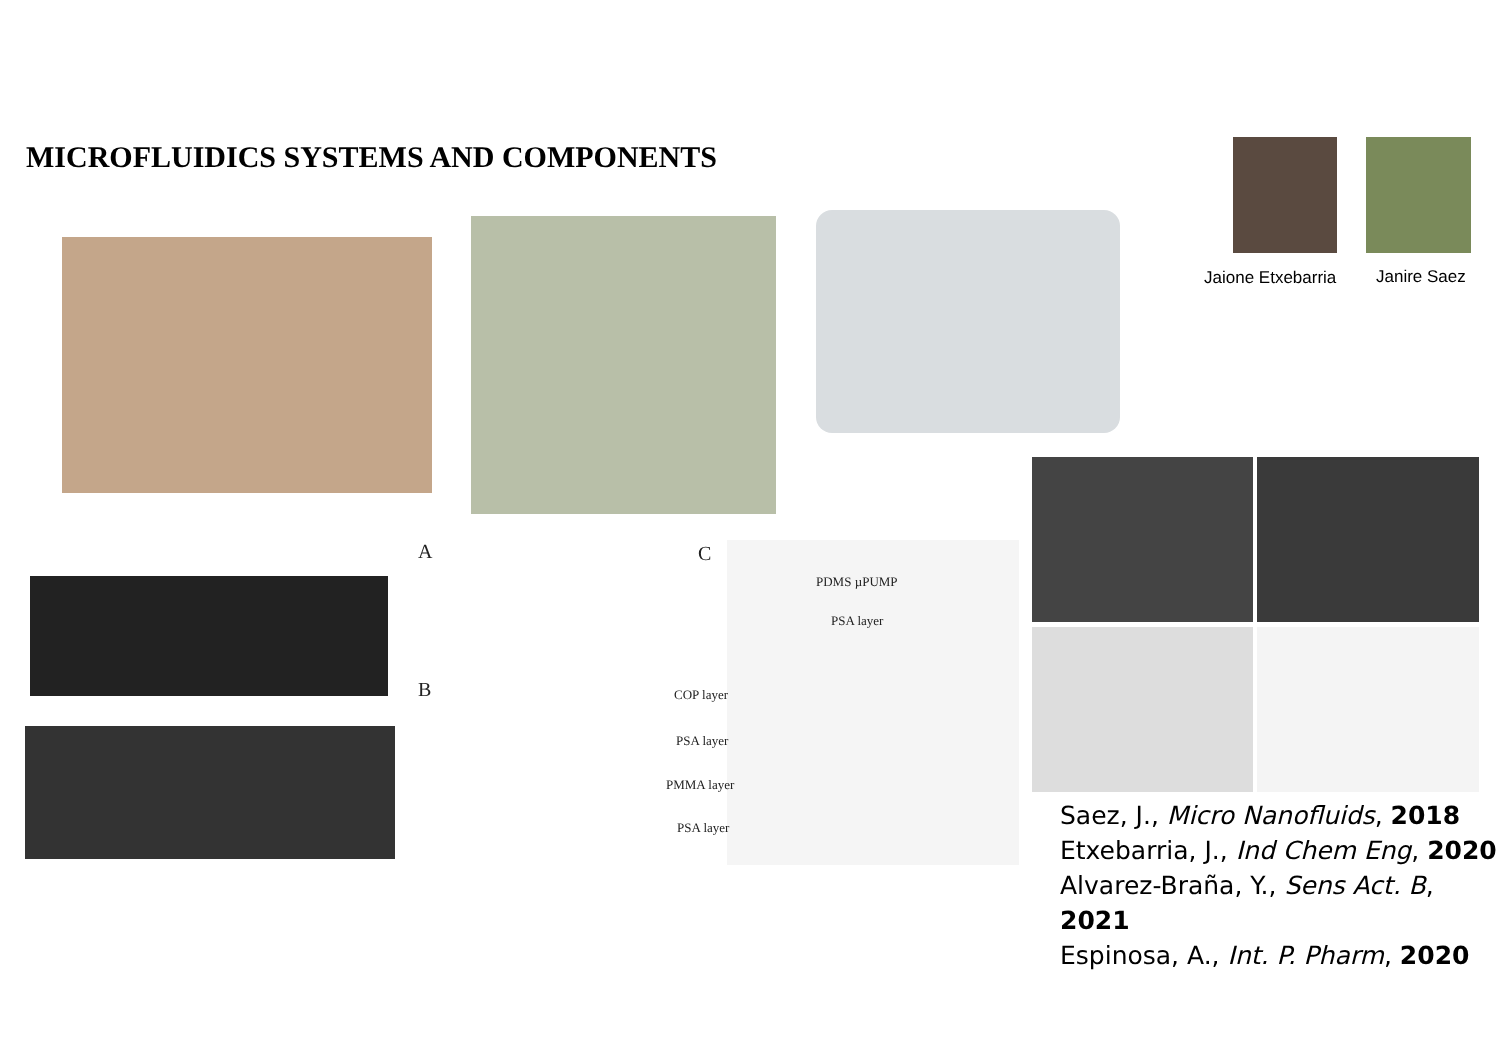MICROFLUIDICS SYSTEMS AND COMPONENTS
Jaione Etxebarria Janire Saez
A
B
C
PDMS µPUMP
PSA layer
COP layer
PSA layer
PMMA layer
PSA layer
Saez, J., Micro Nanofluids, 2018
Etxebarria, J., Ind Chem Eng, 2020
Alvarez-Braña, Y., Sens Act. B, 2021
Espinosa, A., Int. P. Pharm, 2020